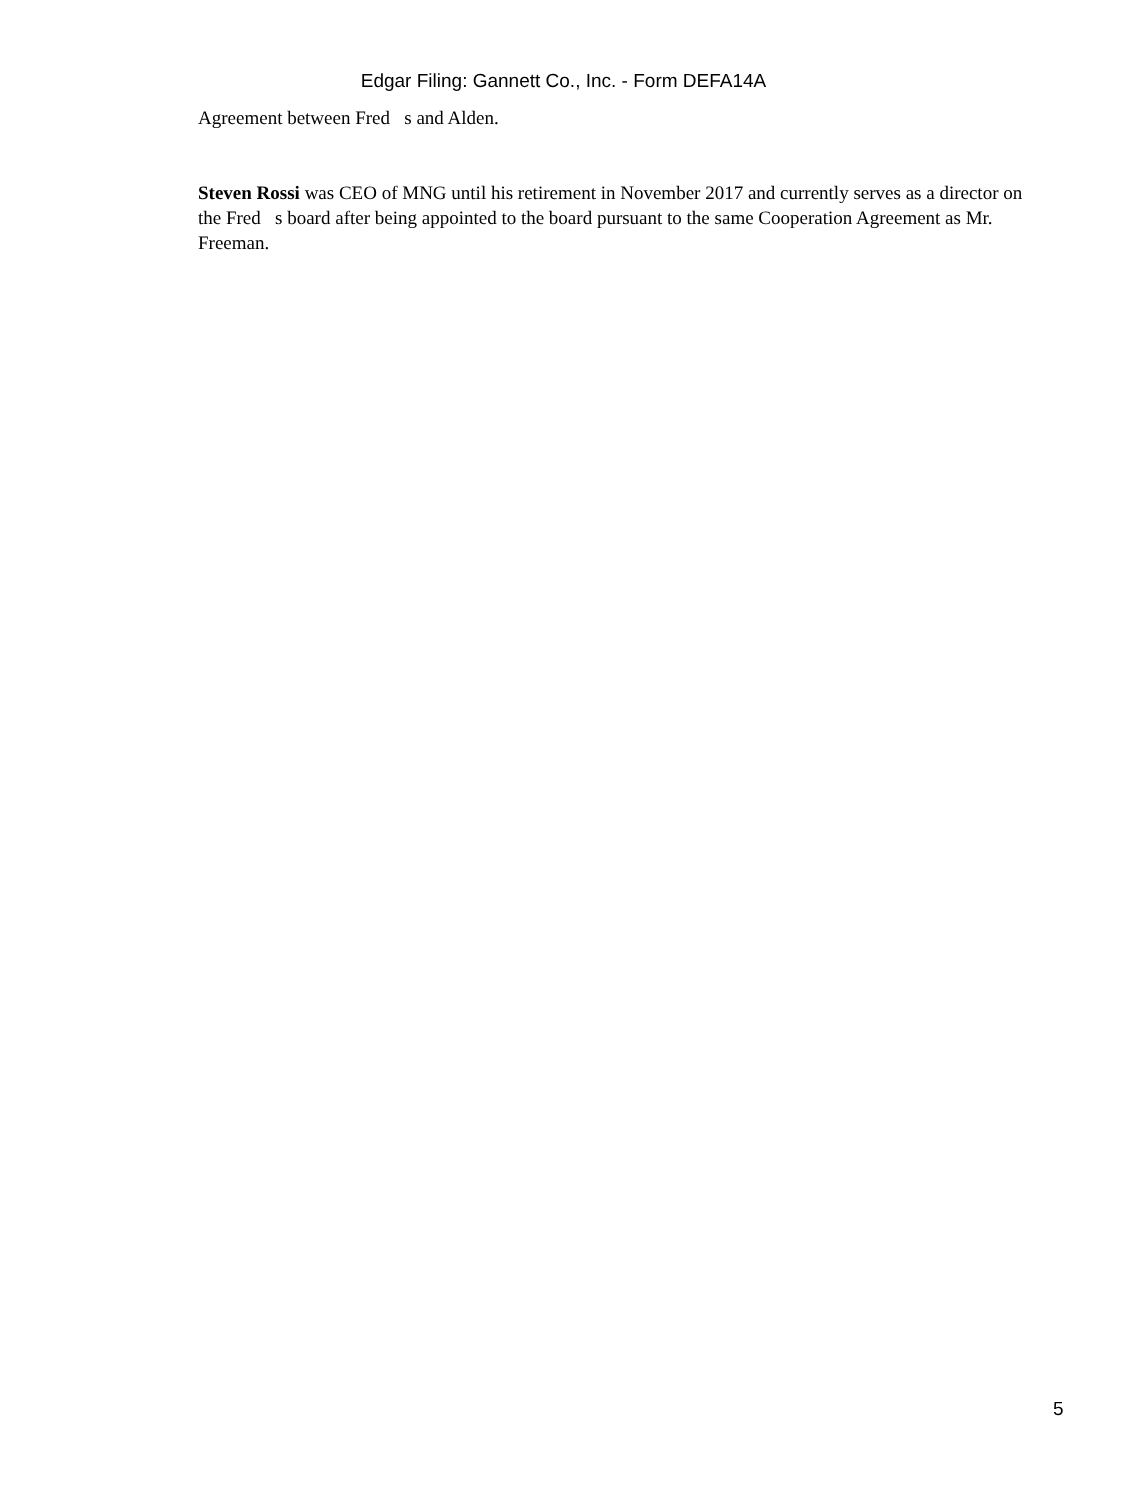Edgar Filing: Gannett Co., Inc. - Form DEFA14A
Agreement between Fred s and Alden.
Steven Rossi was CEO of MNG until his retirement in November 2017 and currently serves as a director on the Fred s board after being appointed to the board pursuant to the same Cooperation Agreement as Mr. Freeman.
5